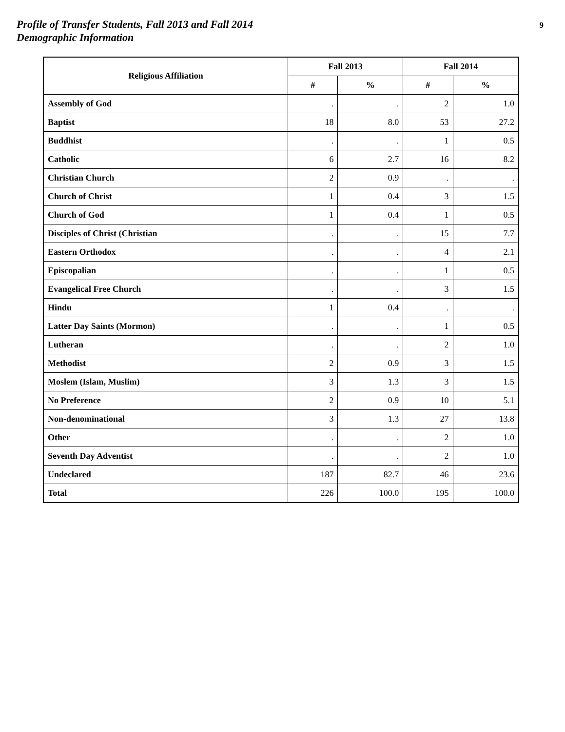Profile of Transfer Students, Fall 2013 and Fall 2014
Demographic Information
9
| Religious Affiliation | Fall 2013 | | Fall 2014 | |
| --- | --- | --- | --- | --- |
| | # | % | # | % |
| Assembly of God | . | . | 2 | 1.0 |
| Baptist | 18 | 8.0 | 53 | 27.2 |
| Buddhist | . | . | 1 | 0.5 |
| Catholic | 6 | 2.7 | 16 | 8.2 |
| Christian Church | 2 | 0.9 | . | . |
| Church of Christ | 1 | 0.4 | 3 | 1.5 |
| Church of God | 1 | 0.4 | 1 | 0.5 |
| Disciples of Christ (Christian | . | . | 15 | 7.7 |
| Eastern Orthodox | . | . | 4 | 2.1 |
| Episcopalian | . | . | 1 | 0.5 |
| Evangelical Free Church | . | . | 3 | 1.5 |
| Hindu | 1 | 0.4 | . | . |
| Latter Day Saints (Mormon) | . | . | 1 | 0.5 |
| Lutheran | . | . | 2 | 1.0 |
| Methodist | 2 | 0.9 | 3 | 1.5 |
| Moslem (Islam, Muslim) | 3 | 1.3 | 3 | 1.5 |
| No Preference | 2 | 0.9 | 10 | 5.1 |
| Non-denominational | 3 | 1.3 | 27 | 13.8 |
| Other | . | . | 2 | 1.0 |
| Seventh Day Adventist | . | . | 2 | 1.0 |
| Undeclared | 187 | 82.7 | 46 | 23.6 |
| Total | 226 | 100.0 | 195 | 100.0 |